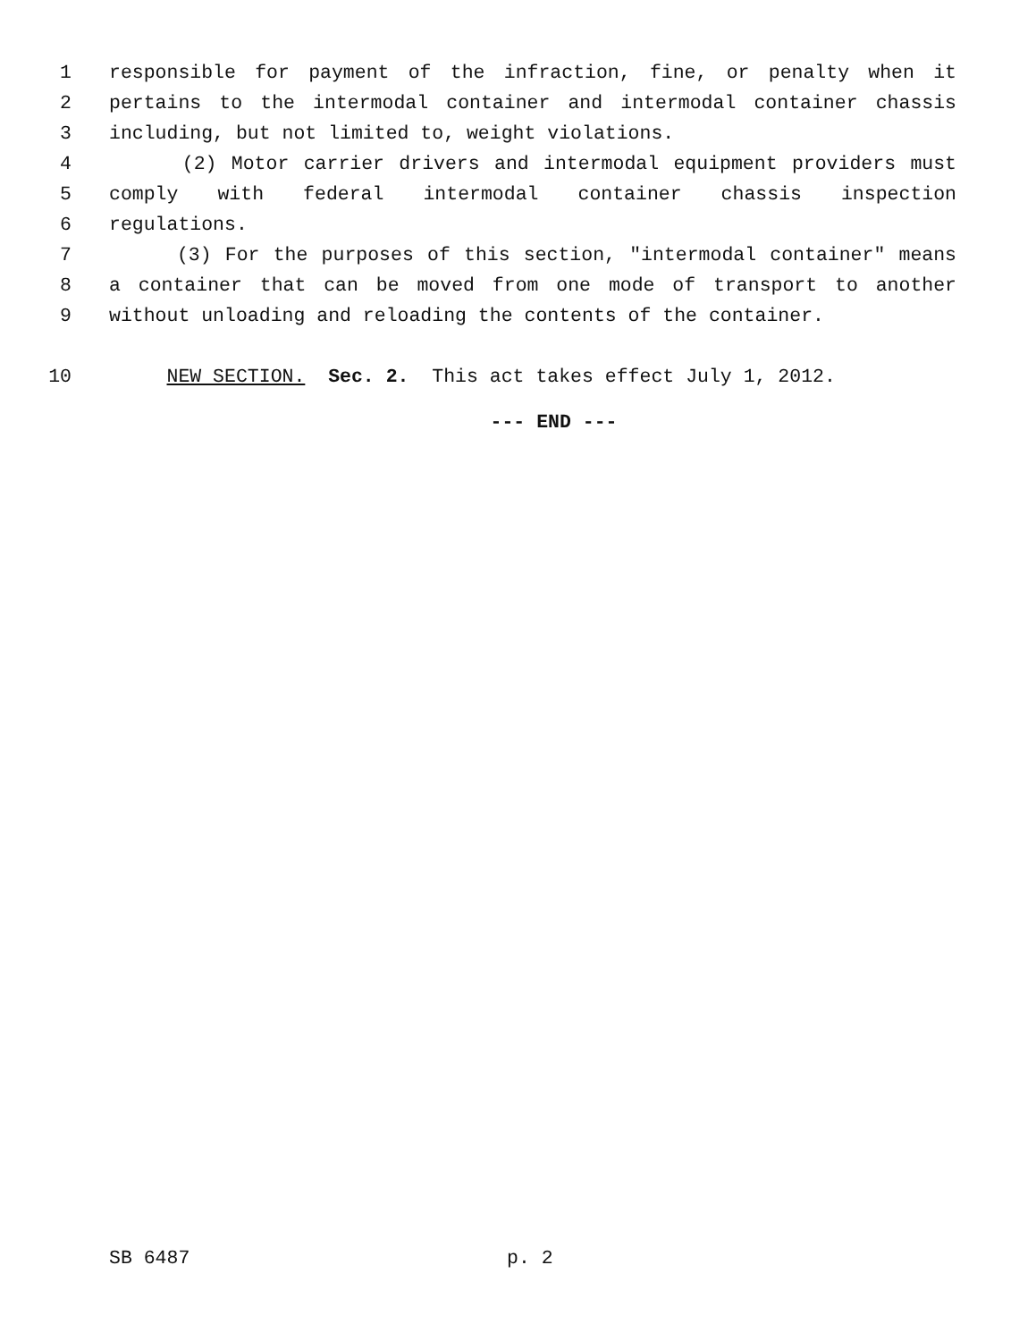1 responsible for payment of the infraction, fine, or penalty when it
2 pertains to the intermodal container and intermodal container chassis
3 including, but not limited to, weight violations.
4 (2) Motor carrier drivers and intermodal equipment providers must
5 comply with federal intermodal container chassis inspection
6 regulations.
7 (3) For the purposes of this section, "intermodal container" means
8 a container that can be moved from one mode of transport to another
9 without unloading and reloading the contents of the container.
10 NEW SECTION. Sec. 2. This act takes effect July 1, 2012.
--- END ---
SB 6487 p. 2